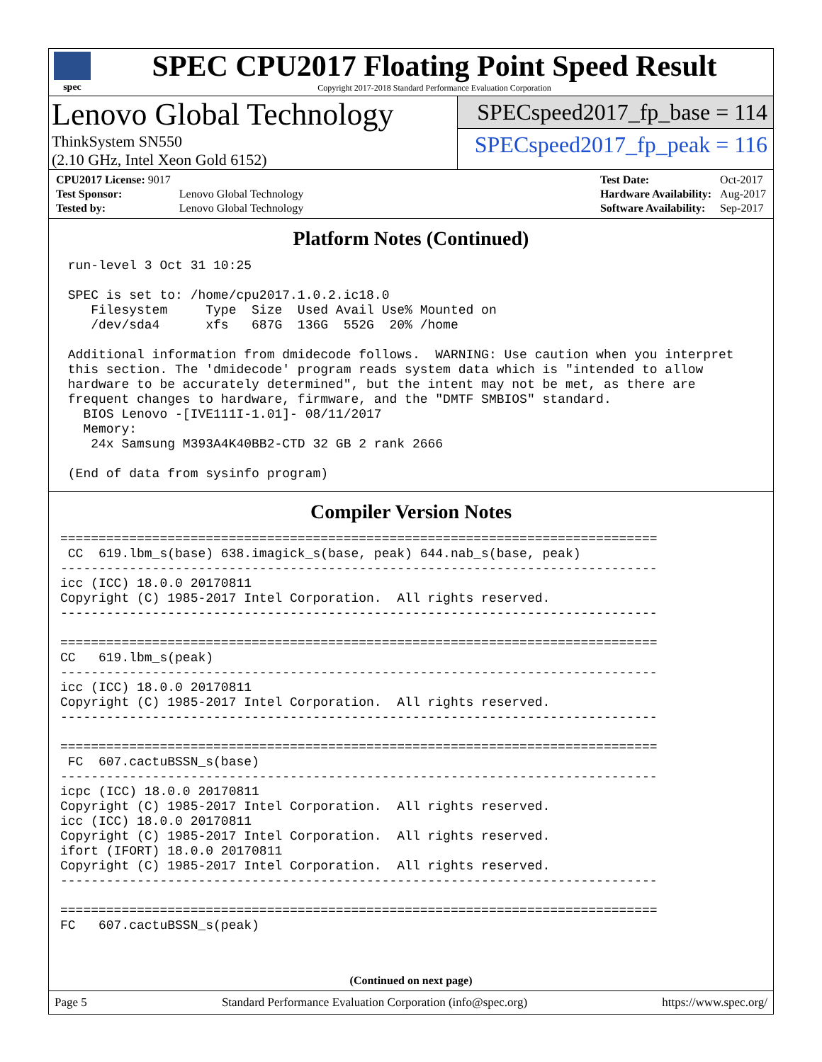spec
SPEC CPU2017 Floating Point Speed Result
Copyright 2017-2018 Standard Performance Evaluation Corporation
Lenovo Global Technology
ThinkSystem SN550
(2.10 GHz, Intel Xeon Gold 6152)
SPECspeed2017_fp_base = 114
SPECspeed2017_fp_peak = 116
| CPU2017 License: 9017 | |
| Test Sponsor: | Lenovo Global Technology |
| Tested by: | Lenovo Global Technology |
| Test Date: | Oct-2017 |
| Hardware Availability: | Aug-2017 |
| Software Availability: | Sep-2017 |
Platform Notes (Continued)
 run-level 3 Oct 31 10:25

 SPEC is set to: /home/cpu2017.1.0.2.ic18.0
    Filesystem     Type  Size  Used Avail Use% Mounted on
    /dev/sda4      xfs   687G  136G  552G  20% /home

 Additional information from dmidecode follows.  WARNING: Use caution when you interpret
 this section. The 'dmidecode' program reads system data which is "intended to allow
 hardware to be accurately determined", but the intent may not be met, as there are
 frequent changes to hardware, firmware, and the "DMTF SMBIOS" standard.
   BIOS Lenovo -[IVE111I-1.01]- 08/11/2017
   Memory:
    24x Samsung M393A4K40BB2-CTD 32 GB 2 rank 2666

 (End of data from sysinfo program)
Compiler Version Notes
==============================================================================
 CC  619.lbm_s(base) 638.imagick_s(base, peak) 644.nab_s(base, peak)
------------------------------------------------------------------------------
icc (ICC) 18.0.0 20170811
Copyright (C) 1985-2017 Intel Corporation.  All rights reserved.
------------------------------------------------------------------------------

==============================================================================
CC   619.lbm_s(peak)
------------------------------------------------------------------------------
icc (ICC) 18.0.0 20170811
Copyright (C) 1985-2017 Intel Corporation.  All rights reserved.
------------------------------------------------------------------------------

==============================================================================
 FC  607.cactuBSSN_s(base)
------------------------------------------------------------------------------
icpc (ICC) 18.0.0 20170811
Copyright (C) 1985-2017 Intel Corporation.  All rights reserved.
icc (ICC) 18.0.0 20170811
Copyright (C) 1985-2017 Intel Corporation.  All rights reserved.
ifort (IFORT) 18.0.0 20170811
Copyright (C) 1985-2017 Intel Corporation.  All rights reserved.
------------------------------------------------------------------------------

==============================================================================
FC   607.cactuBSSN_s(peak)
(Continued on next page)
Page 5 Standard Performance Evaluation Corporation (info@spec.org) https://www.spec.org/